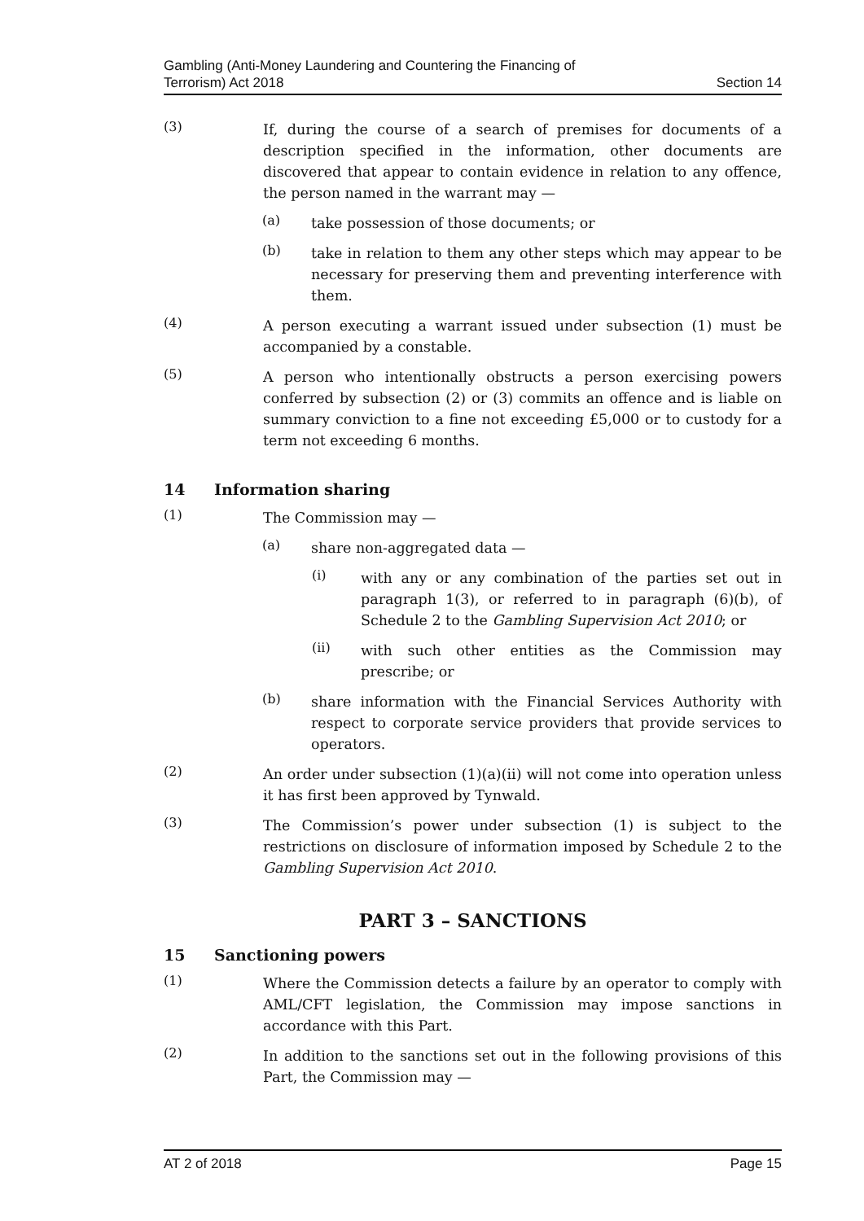Gambling (Anti-Money Laundering and Countering the Financing of
Terrorism) Act 2018
Section 14
(3)
If, during the course of a search of premises for documents of a description specified in the information, other documents are discovered that appear to contain evidence in relation to any offence, the person named in the warrant may —
(a)
take possession of those documents; or
(b)
take in relation to them any other steps which may appear to be necessary for preserving them and preventing interference with them.
(4)
A person executing a warrant issued under subsection (1) must be accompanied by a constable.
(5)
A person who intentionally obstructs a person exercising powers conferred by subsection (2) or (3) commits an offence and is liable on summary conviction to a fine not exceeding £5,000 or to custody for a term not exceeding 6 months.
14 Information sharing
(1)
The Commission may —
(a)
share non-aggregated data —
(i)
with any or any combination of the parties set out in paragraph 1(3), or referred to in paragraph (6)(b), of Schedule 2 to the Gambling Supervision Act 2010; or
(ii)
with such other entities as the Commission may prescribe; or
(b)
share information with the Financial Services Authority with respect to corporate service providers that provide services to operators.
(2)
An order under subsection (1)(a)(ii) will not come into operation unless it has first been approved by Tynwald.
(3)
The Commission’s power under subsection (1) is subject to the restrictions on disclosure of information imposed by Schedule 2 to the Gambling Supervision Act 2010.
PART 3 – SANCTIONS
15 Sanctioning powers
(1)
Where the Commission detects a failure by an operator to comply with AML/CFT legislation, the Commission may impose sanctions in accordance with this Part.
(2)
In addition to the sanctions set out in the following provisions of this Part, the Commission may —
AT 2 of 2018 Page 15